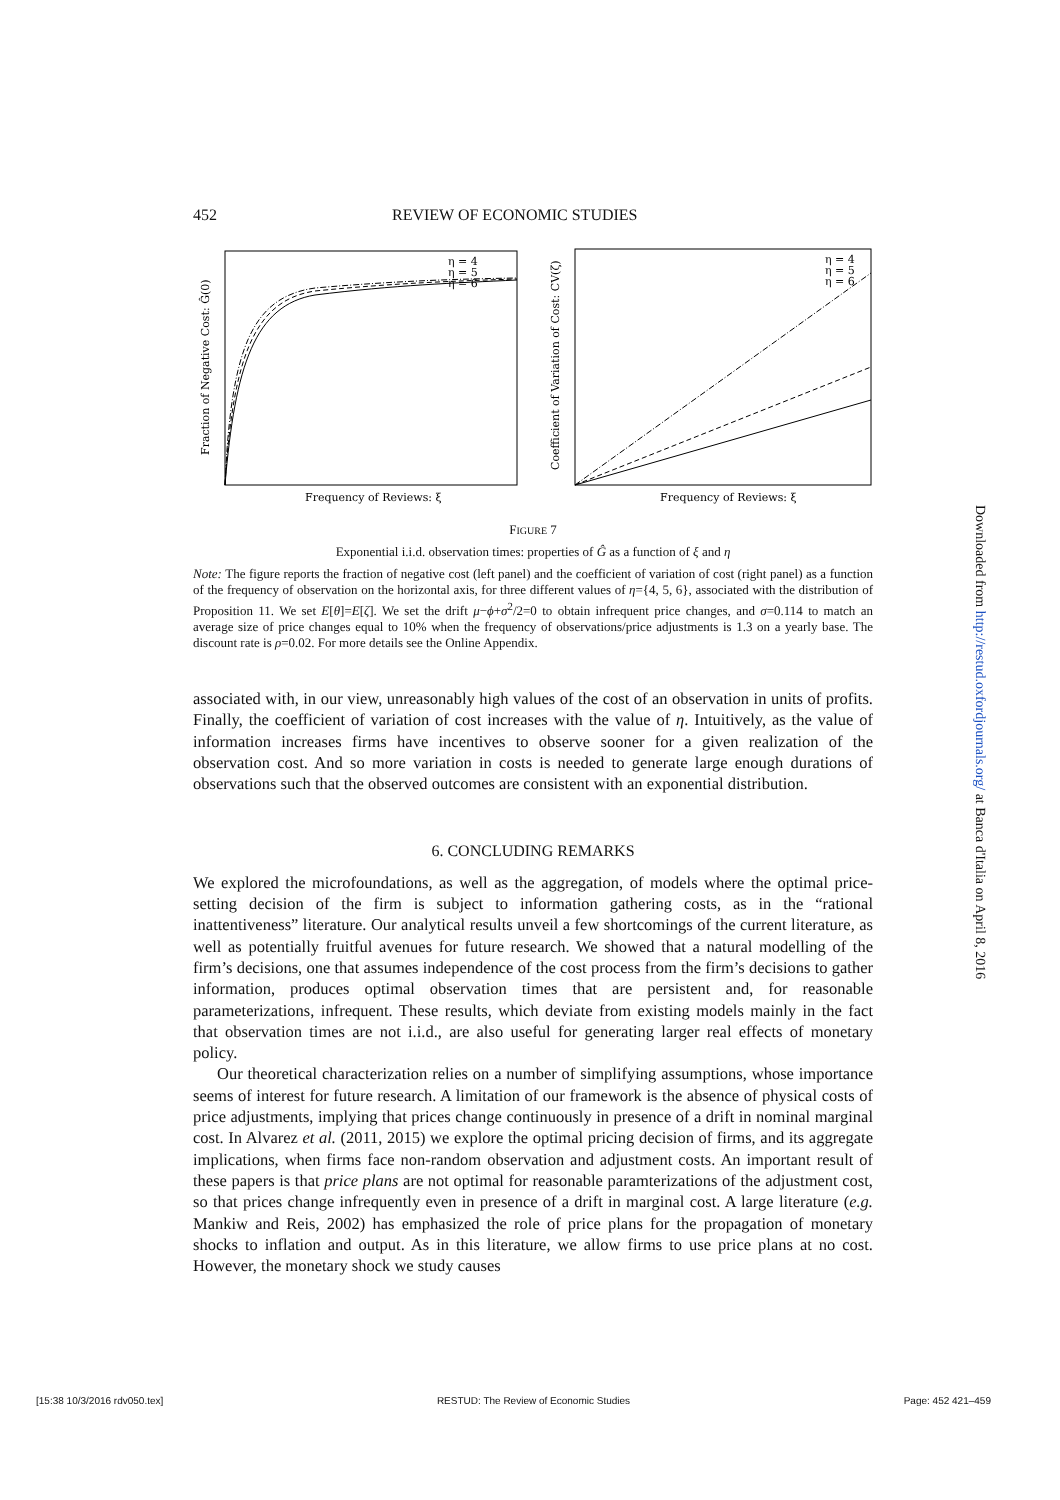452 REVIEW OF ECONOMIC STUDIES
η = 4
η = 5
η = 6
Frequency of Reviews: ξ
Fraction of Negative Cost: Ĝ(0)
η = 4
η = 5
η = 6
Frequency of Reviews: ξ
Coefficient of Variation of Cost: CV(ζ)
FIGURE 7
Exponential i.i.d. observation times: properties of Ĝ as a function of ξ and η
Note: The figure reports the fraction of negative cost (left panel) and the coefficient of variation of cost (right panel) as a function of the frequency of observation on the horizontal axis, for three different values of η={4, 5, 6}, associated with the distribution of Proposition 11. We set E[θ]=E[ζ]. We set the drift μ−ϕ+σ<sup>2</sup>/2=0 to obtain infrequent price changes, and σ=0.114 to match an average size of price changes equal to 10% when the frequency of observations/price adjustments is 1.3 on a yearly base. The discount rate is ρ=0.02. For more details see the Online Appendix.
associated with, in our view, unreasonably high values of the cost of an observation in units of profits. Finally, the coefficient of variation of cost increases with the value of η. Intuitively, as the value of information increases firms have incentives to observe sooner for a given realization of the observation cost. And so more variation in costs is needed to generate large enough durations of observations such that the observed outcomes are consistent with an exponential distribution.
6. CONCLUDING REMARKS
We explored the microfoundations, as well as the aggregation, of models where the optimal price-setting decision of the firm is subject to information gathering costs, as in the “rational inattentiveness” literature. Our analytical results unveil a few shortcomings of the current literature, as well as potentially fruitful avenues for future research. We showed that a natural modelling of the firm’s decisions, one that assumes independence of the cost process from the firm’s decisions to gather information, produces optimal observation times that are persistent and, for reasonable parameterizations, infrequent. These results, which deviate from existing models mainly in the fact that observation times are not i.i.d., are also useful for generating larger real effects of monetary policy.
Our theoretical characterization relies on a number of simplifying assumptions, whose importance seems of interest for future research. A limitation of our framework is the absence of physical costs of price adjustments, implying that prices change continuously in presence of a drift in nominal marginal cost. In Alvarez et al. (2011, 2015) we explore the optimal pricing decision of firms, and its aggregate implications, when firms face non-random observation and adjustment costs. An important result of these papers is that price plans are not optimal for reasonable paramterizations of the adjustment cost, so that prices change infrequently even in presence of a drift in marginal cost. A large literature (e.g. Mankiw and Reis, 2002) has emphasized the role of price plans for the propagation of monetary shocks to inflation and output. As in this literature, we allow firms to use price plans at no cost. However, the monetary shock we study causes
Downloaded from http://restud.oxfordjournals.org/ at Banca d'Italia on April 8, 2016
[15:38 10/3/2016 rdv050.tex] RESTUD: The Review of Economic Studies Page: 452 421–459